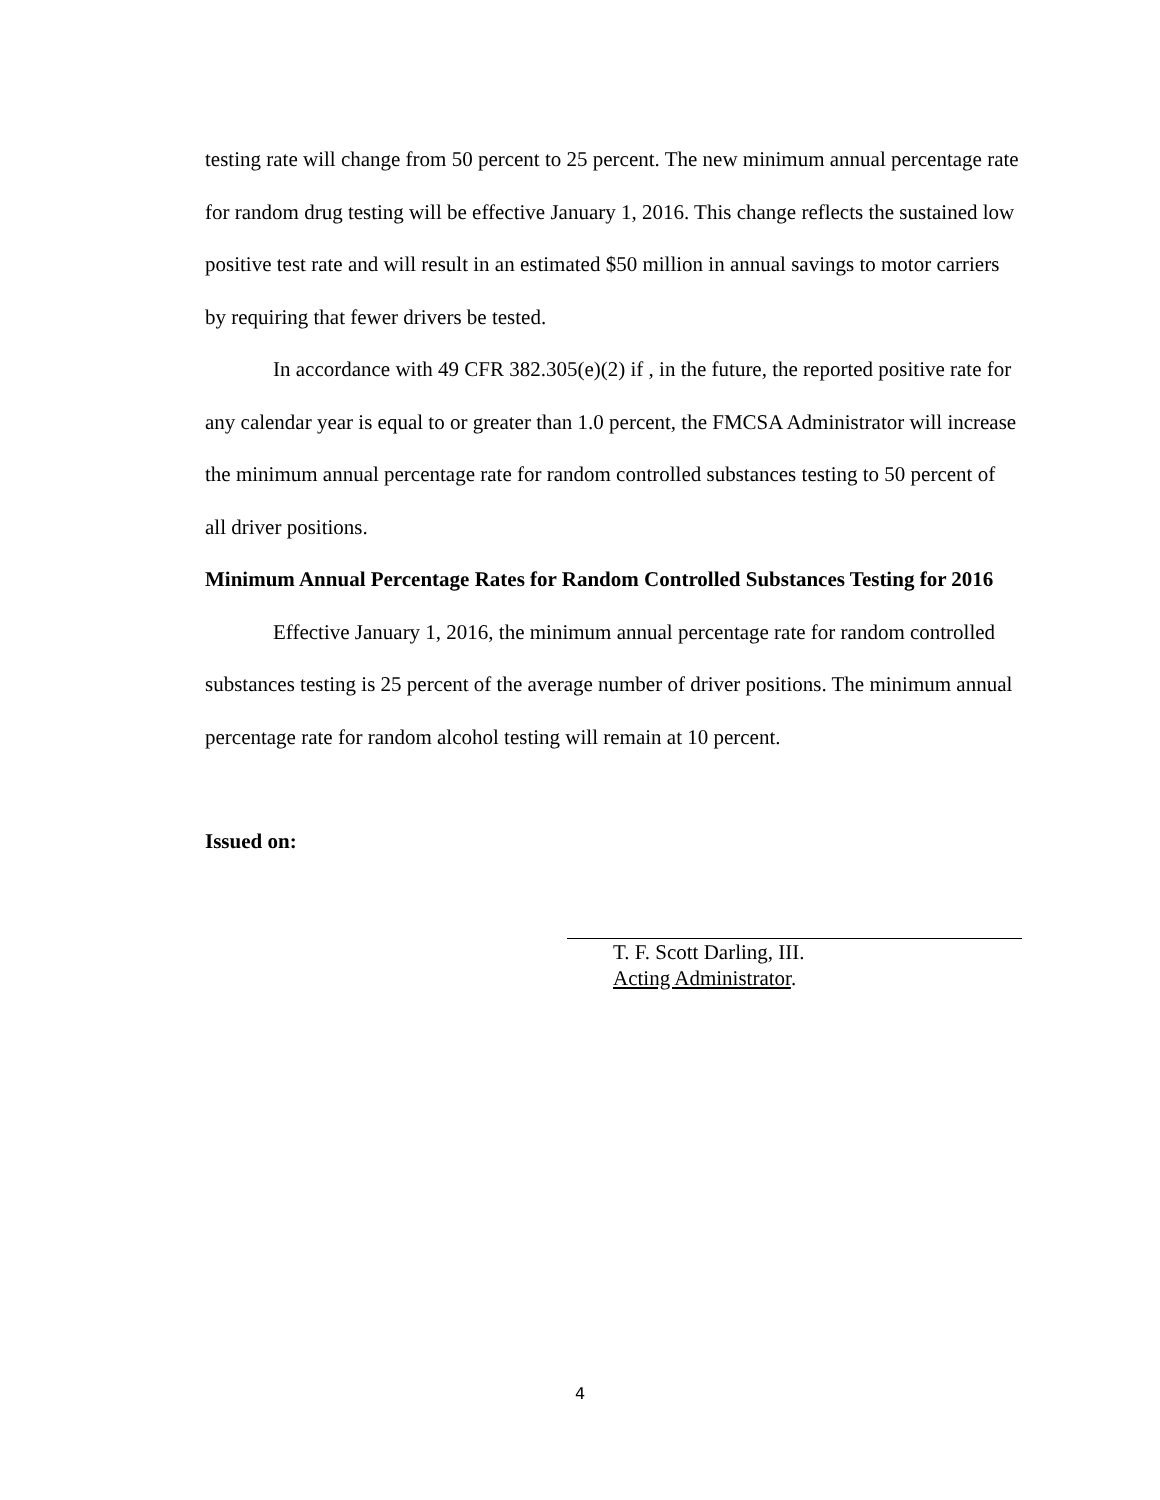testing rate will change from 50 percent to 25 percent. The new minimum annual percentage rate for random drug testing will be effective January 1, 2016. This change reflects the sustained low positive test rate and will result in an estimated $50 million in annual savings to motor carriers by requiring that fewer drivers be tested.
In accordance with 49 CFR 382.305(e)(2) if , in the future, the reported positive rate for any calendar year is equal to or greater than 1.0 percent, the FMCSA Administrator will increase the minimum annual percentage rate for random controlled substances testing to 50 percent of all driver positions.
Minimum Annual Percentage Rates for Random Controlled Substances Testing for 2016
Effective January 1, 2016, the minimum annual percentage rate for random controlled substances testing is 25 percent of the average number of driver positions. The minimum annual percentage rate for random alcohol testing will remain at 10 percent.
Issued on:
T. F. Scott Darling, III.
Acting Administrator.
4